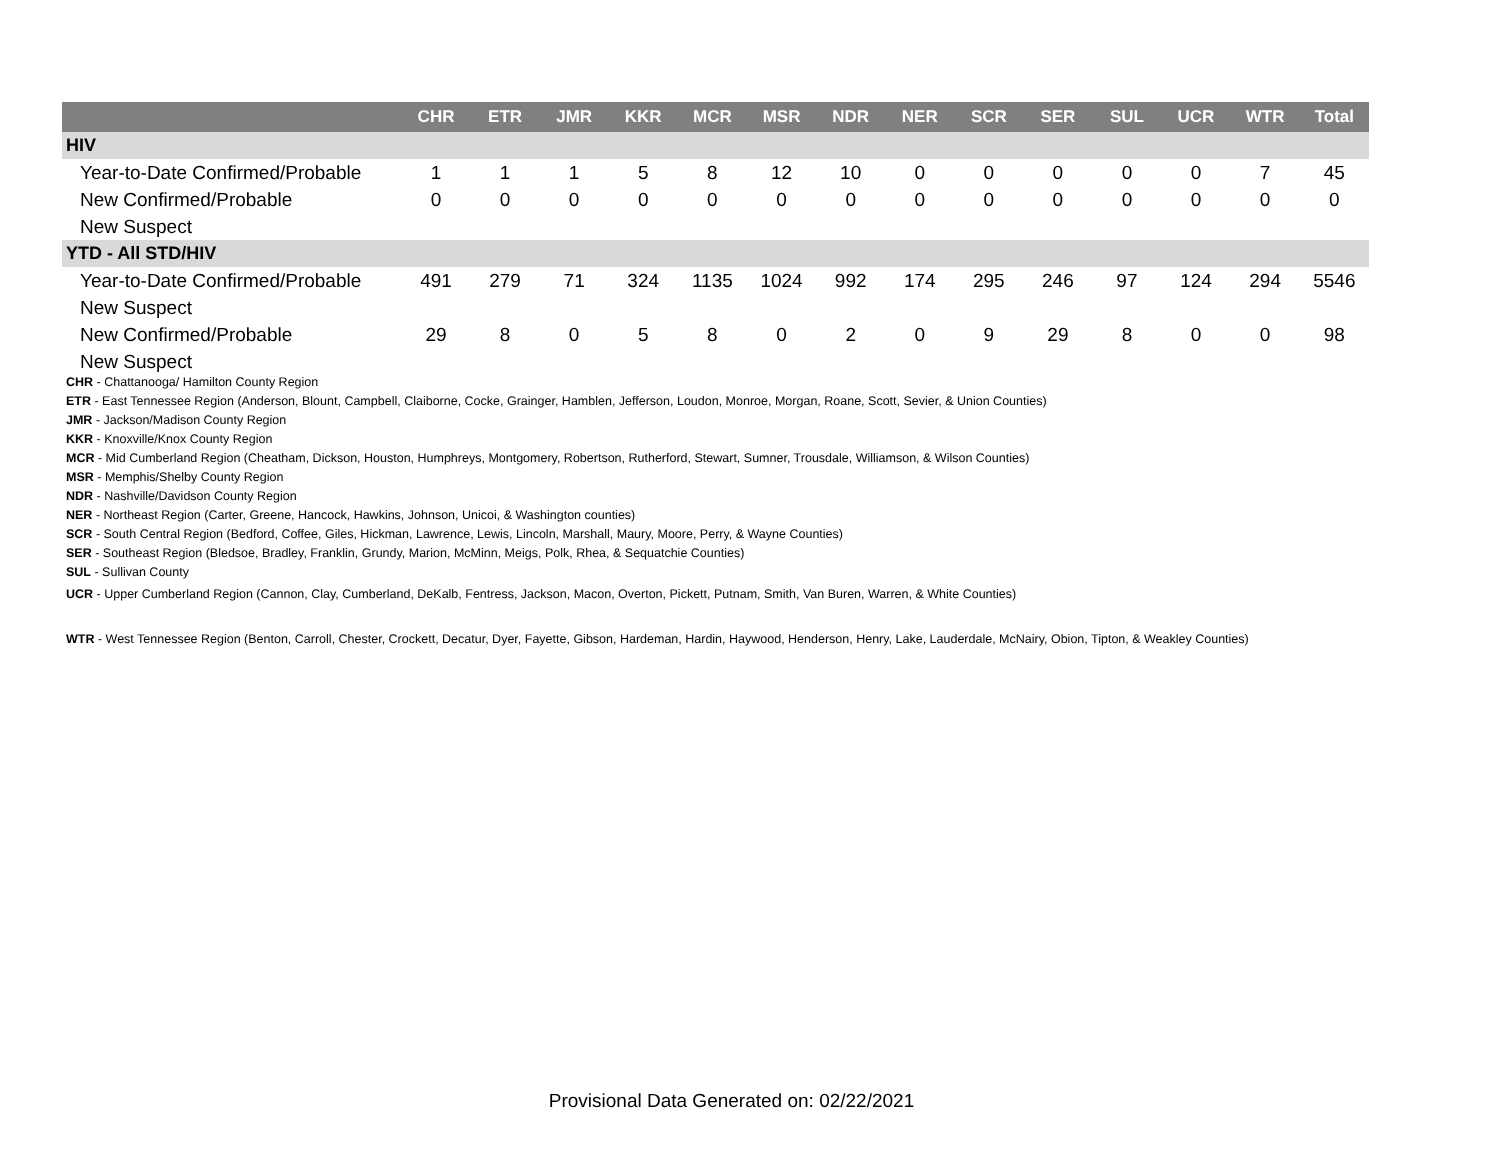| | CHR | ETR | JMR | KKR | MCR | MSR | NDR | NER | SCR | SER | SUL | UCR | WTR | Total |
| --- | --- | --- | --- | --- | --- | --- | --- | --- | --- | --- | --- | --- | --- | --- |
| HIV | | | | | | | | | | | | | | |
| Year-to-Date Confirmed/Probable | 1 | 1 | 1 | 5 | 8 | 12 | 10 | 0 | 0 | 0 | 0 | 0 | 7 | 45 |
| New Confirmed/Probable | 0 | 0 | 0 | 0 | 0 | 0 | 0 | 0 | 0 | 0 | 0 | 0 | 0 | 0 |
| New Suspect | | | | | | | | | | | | | | |
| YTD - All STD/HIV | | | | | | | | | | | | | | |
| Year-to-Date Confirmed/Probable | 491 | 279 | 71 | 324 | 1135 | 1024 | 992 | 174 | 295 | 246 | 97 | 124 | 294 | 5546 |
| New Suspect | | | | | | | | | | | | | | |
| New Confirmed/Probable | 29 | 8 | 0 | 5 | 8 | 0 | 2 | 0 | 9 | 29 | 8 | 0 | 0 | 98 |
| New Suspect | | | | | | | | | | | | | | |
CHR - Chattanooga/ Hamilton County Region
ETR - East Tennessee Region (Anderson, Blount, Campbell, Claiborne, Cocke, Grainger, Hamblen, Jefferson, Loudon, Monroe, Morgan, Roane, Scott, Sevier, & Union Counties)
JMR - Jackson/Madison County Region
KKR - Knoxville/Knox County Region
MCR - Mid Cumberland Region (Cheatham, Dickson, Houston, Humphreys, Montgomery, Robertson, Rutherford, Stewart, Sumner, Trousdale, Williamson, & Wilson Counties)
MSR - Memphis/Shelby County Region
NDR - Nashville/Davidson County Region
NER - Northeast Region (Carter, Greene, Hancock, Hawkins, Johnson, Unicoi, & Washington counties)
SCR - South Central Region (Bedford, Coffee, Giles, Hickman, Lawrence, Lewis, Lincoln, Marshall, Maury, Moore, Perry, & Wayne Counties)
SER - Southeast Region (Bledsoe, Bradley, Franklin, Grundy, Marion, McMinn, Meigs, Polk, Rhea, & Sequatchie Counties)
SUL - Sullivan County
UCR - Upper Cumberland Region (Cannon, Clay, Cumberland, DeKalb, Fentress, Jackson, Macon, Overton, Pickett, Putnam, Smith, Van Buren, Warren, & White Counties)
WTR - West Tennessee Region (Benton, Carroll, Chester, Crockett, Decatur, Dyer, Fayette, Gibson, Hardeman, Hardin, Haywood, Henderson, Henry, Lake, Lauderdale, McNairy, Obion, Tipton, & Weakley Counties)
Provisional Data Generated on: 02/22/2021